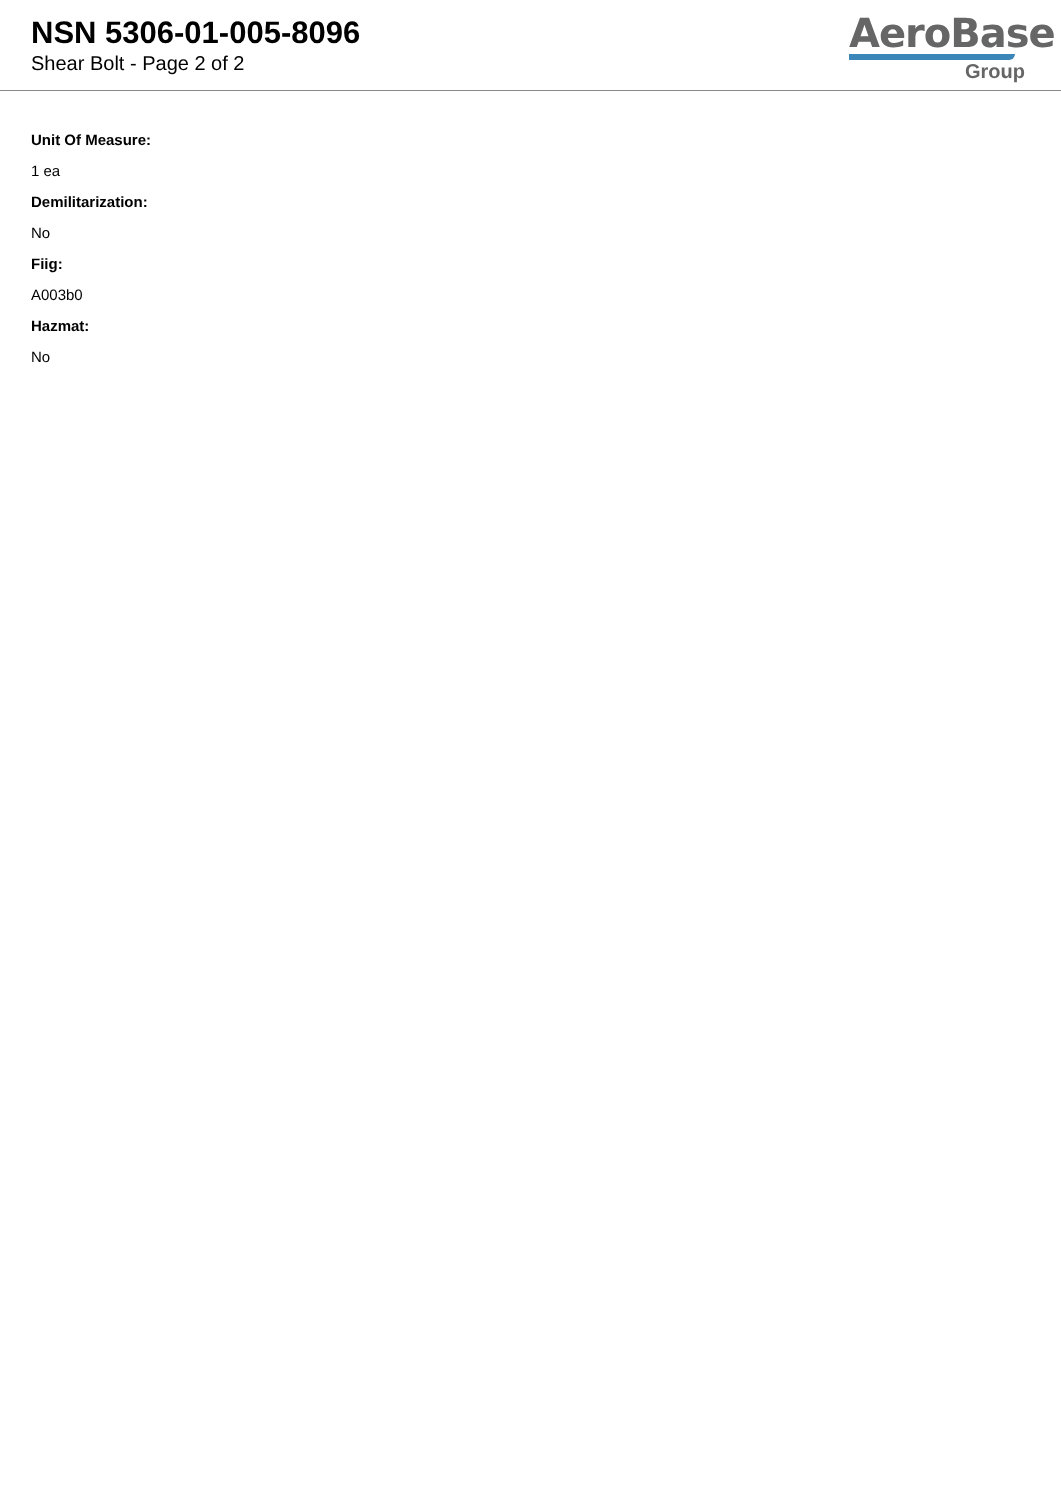NSN 5306-01-005-8096
Shear Bolt - Page 2 of 2
AeroBase
Group
Unit Of Measure:
1 ea
Demilitarization:
No
Fiig:
A003b0
Hazmat:
No